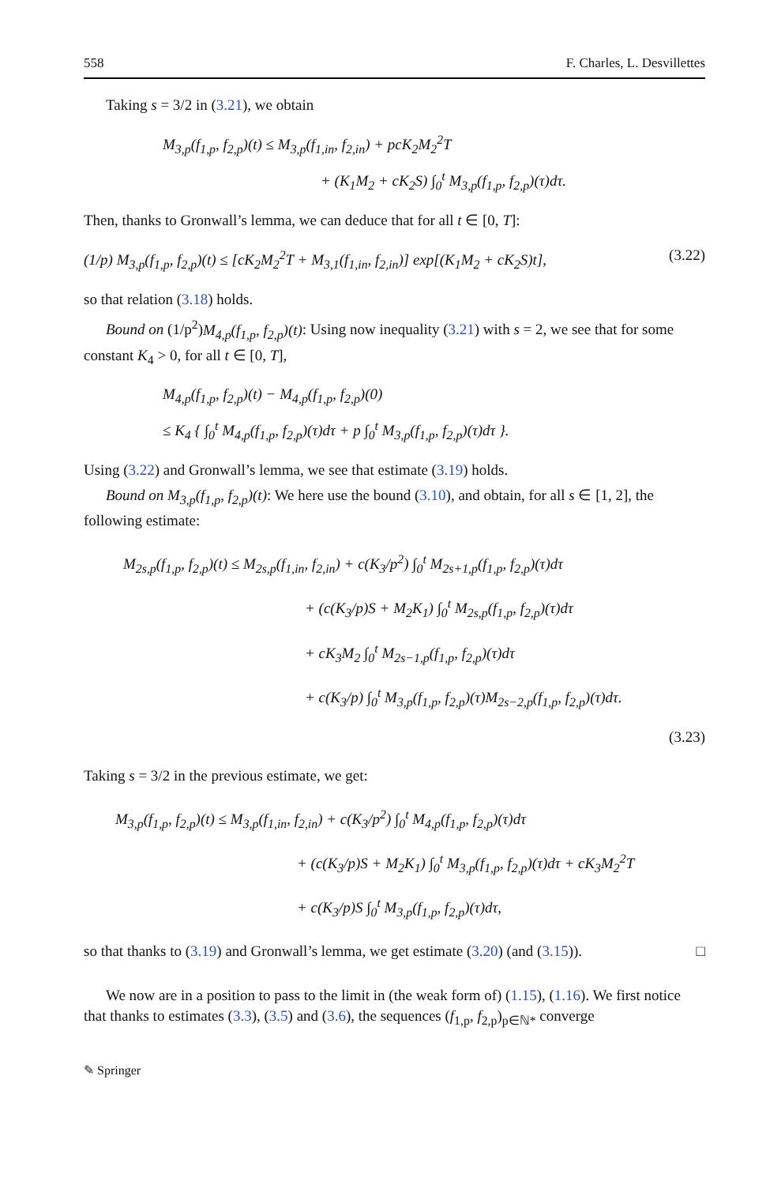558 F. Charles, L. Desvillettes
Taking s = 3/2 in (3.21), we obtain
M<sub>3,p</sub>(f<sub>1,p</sub>, f<sub>2,p</sub>)(t) ≤ M<sub>3,p</sub>(f<sub>1,in</sub>, f<sub>2,in</sub>) + pcK<sub>2</sub>M<sub>2</sub><sup>2</sup>T
+ (K<sub>1</sub>M<sub>2</sub> + cK<sub>2</sub>S) ∫<sub>0</sub><sup>t</sup> M<sub>3,p</sub>(f<sub>1,p</sub>, f<sub>2,p</sub>)(τ)dτ.
Then, thanks to Gronwall’s lemma, we can deduce that for all t ∈ [0, T]:
(1/p) M<sub>3,p</sub>(f<sub>1,p</sub>, f<sub>2,p</sub>)(t) ≤ [cK<sub>2</sub>M<sub>2</sub><sup>2</sup>T + M<sub>3,1</sub>(f<sub>1,in</sub>, f<sub>2,in</sub>)] exp[(K<sub>1</sub>M<sub>2</sub> + cK<sub>2</sub>S)t], (3.22)
so that relation (3.18) holds.
Bound on (1/p<sup>2</sup>)M<sub>4,p</sub>(f<sub>1,p</sub>, f<sub>2,p</sub>)(t): Using now inequality (3.21) with s = 2, we see that for some constant K<sub>4</sub> > 0, for all t ∈ [0, T],
M<sub>4,p</sub>(f<sub>1,p</sub>, f<sub>2,p</sub>)(t) − M<sub>4,p</sub>(f<sub>1,p</sub>, f<sub>2,p</sub>)(0)
≤ K<sub>4</sub> { ∫<sub>0</sub><sup>t</sup> M<sub>4,p</sub>(f<sub>1,p</sub>, f<sub>2,p</sub>)(τ)dτ + p ∫<sub>0</sub><sup>t</sup> M<sub>3,p</sub>(f<sub>1,p</sub>, f<sub>2,p</sub>)(τ)dτ }.
Using (3.22) and Gronwall’s lemma, we see that estimate (3.19) holds.
Bound on M<sub>3,p</sub>(f<sub>1,p</sub>, f<sub>2,p</sub>)(t): We here use the bound (3.10), and obtain, for all s ∈ [1, 2], the following estimate:
M<sub>2s,p</sub>(f<sub>1,p</sub>, f<sub>2,p</sub>)(t) ≤ M<sub>2s,p</sub>(f<sub>1,in</sub>, f<sub>2,in</sub>) + c(K<sub>3</sub>/p<sup>2</sup>) ∫<sub>0</sub><sup>t</sup> M<sub>2s+1,p</sub>(f<sub>1,p</sub>, f<sub>2,p</sub>)(τ)dτ
+ (c(K<sub>3</sub>/p)S + M<sub>2</sub>K<sub>1</sub>) ∫<sub>0</sub><sup>t</sup> M<sub>2s,p</sub>(f<sub>1,p</sub>, f<sub>2,p</sub>)(τ)dτ
+ cK<sub>3</sub>M<sub>2</sub> ∫<sub>0</sub><sup>t</sup> M<sub>2s−1,p</sub>(f<sub>1,p</sub>, f<sub>2,p</sub>)(τ)dτ
+ c(K<sub>3</sub>/p) ∫<sub>0</sub><sup>t</sup> M<sub>3,p</sub>(f<sub>1,p</sub>, f<sub>2,p</sub>)(τ)M<sub>2s−2,p</sub>(f<sub>1,p</sub>, f<sub>2,p</sub>)(τ)dτ.
(3.23)
Taking s = 3/2 in the previous estimate, we get:
M<sub>3,p</sub>(f<sub>1,p</sub>, f<sub>2,p</sub>)(t) ≤ M<sub>3,p</sub>(f<sub>1,in</sub>, f<sub>2,in</sub>) + c(K<sub>3</sub>/p<sup>2</sup>) ∫<sub>0</sub><sup>t</sup> M<sub>4,p</sub>(f<sub>1,p</sub>, f<sub>2,p</sub>)(τ)dτ
+ (c(K<sub>3</sub>/p)S + M<sub>2</sub>K<sub>1</sub>) ∫<sub>0</sub><sup>t</sup> M<sub>3,p</sub>(f<sub>1,p</sub>, f<sub>2,p</sub>)(τ)dτ + cK<sub>3</sub>M<sub>2</sub><sup>2</sup>T
+ c(K<sub>3</sub>/p)S ∫<sub>0</sub><sup>t</sup> M<sub>3,p</sub>(f<sub>1,p</sub>, f<sub>2,p</sub>)(τ)dτ,
so that thanks to (3.19) and Gronwall’s lemma, we get estimate (3.20) (and (3.15)). □
We now are in a position to pass to the limit in (the weak form of) (1.15), (1.16). We first notice that thanks to estimates (3.3), (3.5) and (3.6), the sequences (f<sub>1,p</sub>, f<sub>2,p</sub>)<sub>p∈ℕ*</sub> converge
✎ Springer